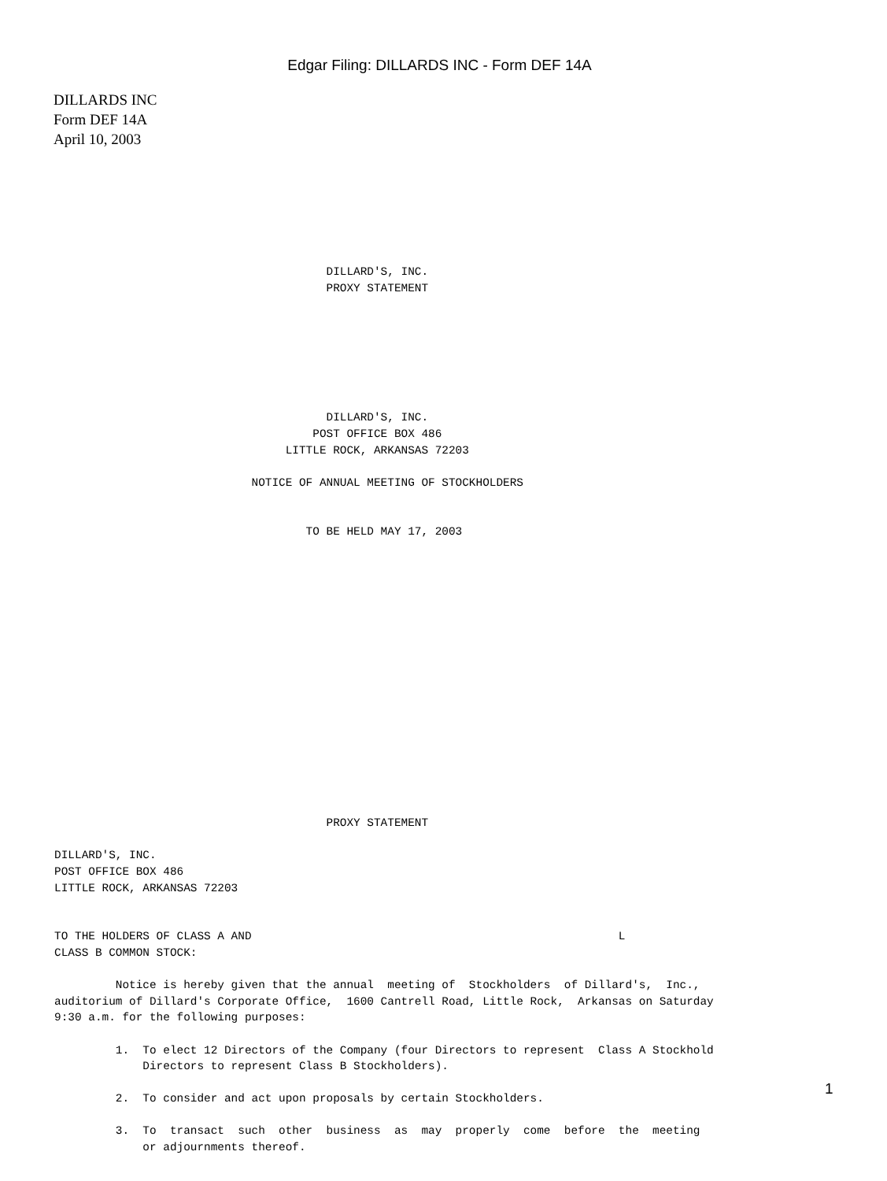Edgar Filing: DILLARDS INC - Form DEF 14A
DILLARDS INC
Form DEF 14A
April 10, 2003
                                                DILLARD'S, INC.
                                                PROXY STATEMENT







                                                DILLARD'S, INC.
                                              POST OFFICE BOX 486
                                          LITTLE ROCK, ARKANSAS 72203

                                     NOTICE OF ANNUAL MEETING OF STOCKHOLDERS


                                             TO BE HELD MAY 17, 2003

















                                                PROXY STATEMENT

        DILLARD'S, INC.
        POST OFFICE BOX 486
        LITTLE ROCK, ARKANSAS 72203


        TO THE HOLDERS OF CLASS A AND                                                      L
        CLASS B COMMON STOCK:

                 Notice is hereby given that the annual  meeting of  Stockholders  of Dillard's,  Inc.,
        auditorium of Dillard's Corporate Office,  1600 Cantrell Road, Little Rock,  Arkansas on Saturday
        9:30 a.m. for the following purposes:

                 1.  To elect 12 Directors of the Company (four Directors to represent  Class A Stockhold
                     Directors to represent Class B Stockholders).

                 2.  To consider and act upon proposals by certain Stockholders.

                 3.  To  transact  such  other  business  as  may  properly  come  before  the  meeting
                     or adjournments thereof.
1